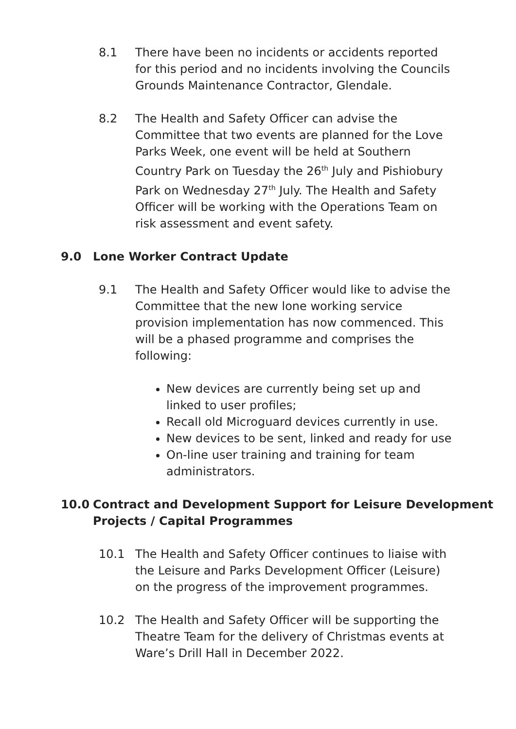8.1 There have been no incidents or accidents reported for this period and no incidents involving the Councils Grounds Maintenance Contractor, Glendale.
8.2 The Health and Safety Officer can advise the Committee that two events are planned for the Love Parks Week, one event will be held at Southern Country Park on Tuesday the 26<sup>th</sup> July and Pishiobury Park on Wednesday 27<sup>th</sup> July. The Health and Safety Officer will be working with the Operations Team on risk assessment and event safety.
9.0 Lone Worker Contract Update
9.1 The Health and Safety Officer would like to advise the Committee that the new lone working service provision implementation has now commenced. This will be a phased programme and comprises the following:
New devices are currently being set up and linked to user profiles;
Recall old Microguard devices currently in use.
New devices to be sent, linked and ready for use
On-line user training and training for team administrators.
10.0 Contract and Development Support for Leisure Development Projects / Capital Programmes
10.1 The Health and Safety Officer continues to liaise with the Leisure and Parks Development Officer (Leisure) on the progress of the improvement programmes.
10.2 The Health and Safety Officer will be supporting the Theatre Team for the delivery of Christmas events at Ware’s Drill Hall in December 2022.